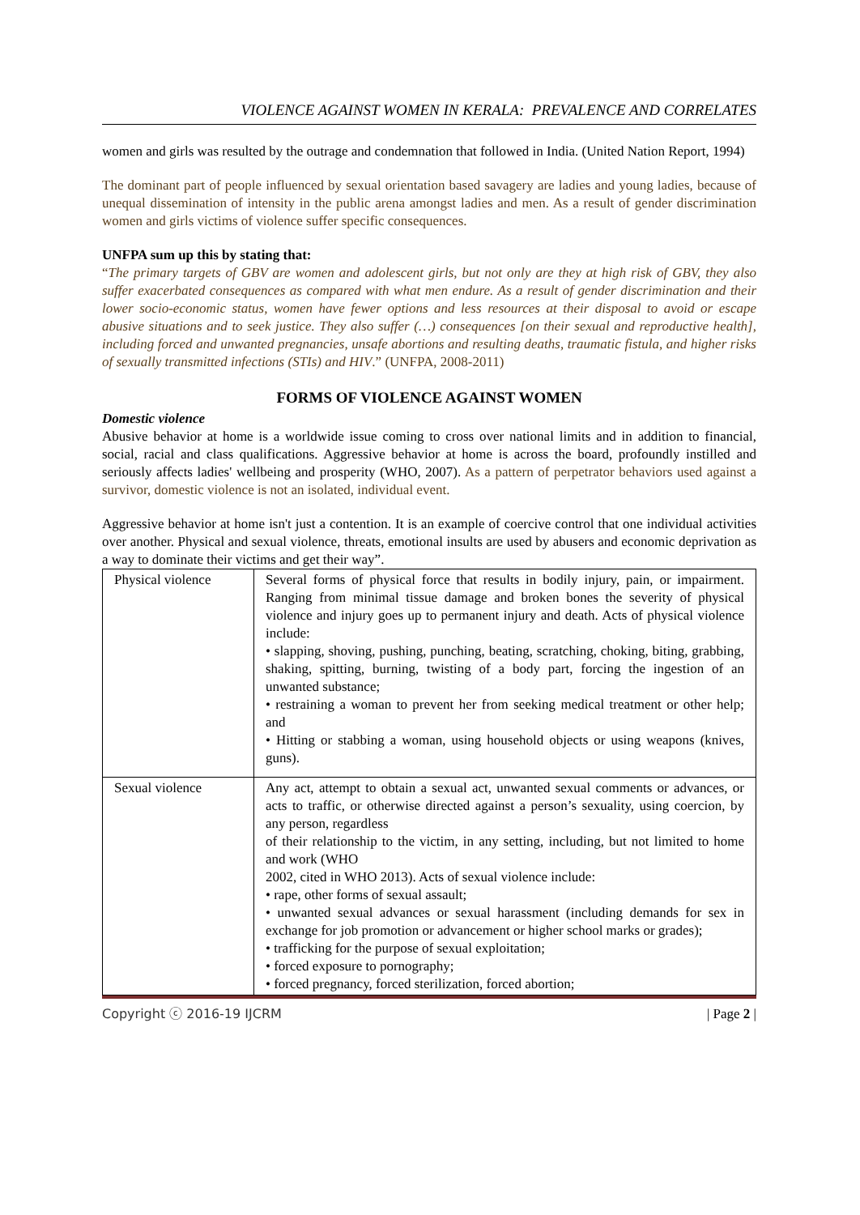VIOLENCE AGAINST WOMEN IN KERALA: PREVALENCE AND CORRELATES
women and girls was resulted by the outrage and condemnation that followed in India. (United Nation Report, 1994)
The dominant part of people influenced by sexual orientation based savagery are ladies and young ladies, because of unequal dissemination of intensity in the public arena amongst ladies and men. As a result of gender discrimination women and girls victims of violence suffer specific consequences.
UNFPA sum up this by stating that:
“The primary targets of GBV are women and adolescent girls, but not only are they at high risk of GBV, they also suffer exacerbated consequences as compared with what men endure. As a result of gender discrimination and their lower socio-economic status, women have fewer options and less resources at their disposal to avoid or escape abusive situations and to seek justice. They also suffer (…) consequences [on their sexual and reproductive health], including forced and unwanted pregnancies, unsafe abortions and resulting deaths, traumatic fistula, and higher risks of sexually transmitted infections (STIs) and HIV.” (UNFPA, 2008-2011)
FORMS OF VIOLENCE AGAINST WOMEN
Domestic violence
Abusive behavior at home is a worldwide issue coming to cross over national limits and in addition to financial, social, racial and class qualifications. Aggressive behavior at home is across the board, profoundly instilled and seriously affects ladies' wellbeing and prosperity (WHO, 2007). As a pattern of perpetrator behaviors used against a survivor, domestic violence is not an isolated, individual event.
Aggressive behavior at home isn't just a contention. It is an example of coercive control that one individual activities over another. Physical and sexual violence, threats, emotional insults are used by abusers and economic deprivation as a way to dominate their victims and get their way”.
| Physical violence | Several forms of physical force that results in bodily injury, pain, or impairment. Ranging from minimal tissue damage and broken bones the severity of physical violence and injury goes up to permanent injury and death. Acts of physical violence include: • slapping, shoving, pushing, punching, beating, scratching, choking, biting, grabbing, shaking, spitting, burning, twisting of a body part, forcing the ingestion of an unwanted substance; • restraining a woman to prevent her from seeking medical treatment or other help; and • Hitting or stabbing a woman, using household objects or using weapons (knives, guns). |
| Sexual violence | Any act, attempt to obtain a sexual act, unwanted sexual comments or advances, or acts to traffic, or otherwise directed against a person’s sexuality, using coercion, by any person, regardless of their relationship to the victim, in any setting, including, but not limited to home and work (WHO 2002, cited in WHO 2013). Acts of sexual violence include: • rape, other forms of sexual assault; • unwanted sexual advances or sexual harassment (including demands for sex in exchange for job promotion or advancement or higher school marks or grades); • trafficking for the purpose of sexual exploitation; • forced exposure to pornography; • forced pregnancy, forced sterilization, forced abortion; |
Copyright ⓒ 2016-19 IJCRM | Page 2 |